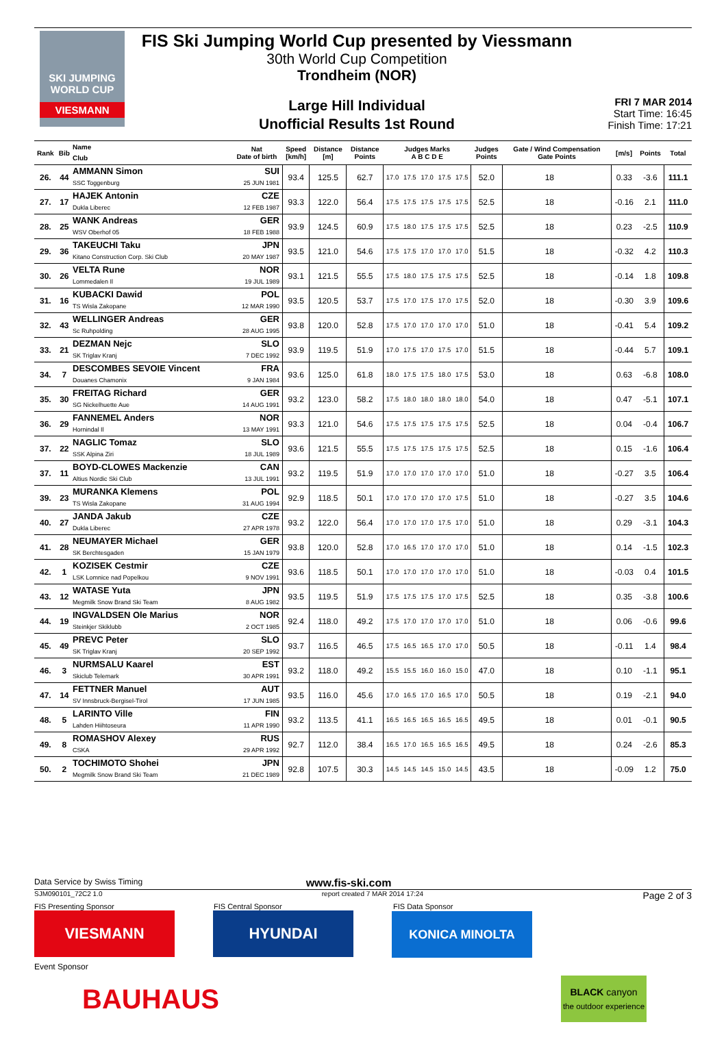SKI JUMPING WORLD CUP
VIESMANN
FIS Ski Jumping World Cup presented by Viessmann
30th World Cup Competition
Trondheim (NOR)
Large Hill Individual
Unofficial Results 1st Round
FRI 7 MAR 2014
Start Time: 16:45
Finish Time: 17:21
| Rank | Bib | Name Club | Nat Date of birth | Speed [km/h] | Distance [m] | Distance Points | Judges Marks A B C D E | | | | | Judges Points | Gate / Wind Compensation Gate Points | | [m/s] | Points | Total |
| --- | --- | --- | --- | --- | --- | --- | --- | --- | --- | --- | --- | --- | --- | --- | --- | --- | --- |
| 26. | 44 | AMMANN Simon SSC Toggenburg | SUI 25 JUN 1981 | 93.4 | 125.5 | 62.7 | 17.0 | 17.5 | 17.0 | 17.5 | 17.5 | 52.0 | 18 | | 0.33 | -3.6 | 111.1 |
| 27. | 17 | HAJEK Antonin Dukla Liberec | CZE 12 FEB 1987 | 93.3 | 122.0 | 56.4 | 17.5 | 17.5 | 17.5 | 17.5 | 17.5 | 52.5 | 18 | | -0.16 | 2.1 | 111.0 |
| 28. | 25 | WANK Andreas WSV Oberhof 05 | GER 18 FEB 1988 | 93.9 | 124.5 | 60.9 | 17.5 | 18.0 | 17.5 | 17.5 | 17.5 | 52.5 | 18 | | 0.23 | -2.5 | 110.9 |
| 29. | 36 | TAKEUCHI Taku Kitano Construction Corp. Ski Club | JPN 20 MAY 1987 | 93.5 | 121.0 | 54.6 | 17.5 | 17.5 | 17.0 | 17.0 | 17.0 | 51.5 | 18 | | -0.32 | 4.2 | 110.3 |
| 30. | 26 | VELTA Rune Lommedalen Il | NOR 19 JUL 1989 | 93.1 | 121.5 | 55.5 | 17.5 | 18.0 | 17.5 | 17.5 | 17.5 | 52.5 | 18 | | -0.14 | 1.8 | 109.8 |
| 31. | 16 | KUBACKI Dawid TS Wisla Zakopane | POL 12 MAR 1990 | 93.5 | 120.5 | 53.7 | 17.5 | 17.0 | 17.5 | 17.0 | 17.5 | 52.0 | 18 | | -0.30 | 3.9 | 109.6 |
| 32. | 43 | WELLINGER Andreas Sc Ruhpolding | GER 28 AUG 1995 | 93.8 | 120.0 | 52.8 | 17.5 | 17.0 | 17.0 | 17.0 | 17.0 | 51.0 | 18 | | -0.41 | 5.4 | 109.2 |
| 33. | 21 | DEZMAN Nejc SK Triglav Kranj | SLO 7 DEC 1992 | 93.9 | 119.5 | 51.9 | 17.0 | 17.5 | 17.0 | 17.5 | 17.0 | 51.5 | 18 | | -0.44 | 5.7 | 109.1 |
| 34. | 7 | DESCOMBES SEVOIE Vincent Douanes Chamonix | FRA 9 JAN 1984 | 93.6 | 125.0 | 61.8 | 18.0 | 17.5 | 17.5 | 18.0 | 17.5 | 53.0 | 18 | | 0.63 | -6.8 | 108.0 |
| 35. | 30 | FREITAG Richard SG Nickelhuette Aue | GER 14 AUG 1991 | 93.2 | 123.0 | 58.2 | 17.5 | 18.0 | 18.0 | 18.0 | 18.0 | 54.0 | 18 | | 0.47 | -5.1 | 107.1 |
| 36. | 29 | FANNEMEL Anders Hornindal Il | NOR 13 MAY 1991 | 93.3 | 121.0 | 54.6 | 17.5 | 17.5 | 17.5 | 17.5 | 17.5 | 52.5 | 18 | | 0.04 | -0.4 | 106.7 |
| 37. | 22 | NAGLIC Tomaz SSK Alpina Ziri | SLO 18 JUL 1989 | 93.6 | 121.5 | 55.5 | 17.5 | 17.5 | 17.5 | 17.5 | 17.5 | 52.5 | 18 | | 0.15 | -1.6 | 106.4 |
| 37. | 11 | BOYD-CLOWES Mackenzie Altius Nordic Ski Club | CAN 13 JUL 1991 | 93.2 | 119.5 | 51.9 | 17.0 | 17.0 | 17.0 | 17.0 | 17.0 | 51.0 | 18 | | -0.27 | 3.5 | 106.4 |
| 39. | 23 | MURANKA Klemens TS Wisla Zakopane | POL 31 AUG 1994 | 92.9 | 118.5 | 50.1 | 17.0 | 17.0 | 17.0 | 17.0 | 17.5 | 51.0 | 18 | | -0.27 | 3.5 | 104.6 |
| 40. | 27 | JANDA Jakub Dukla Liberec | CZE 27 APR 1978 | 93.2 | 122.0 | 56.4 | 17.0 | 17.0 | 17.0 | 17.5 | 17.0 | 51.0 | 18 | | 0.29 | -3.1 | 104.3 |
| 41. | 28 | NEUMAYER Michael SK Berchtesgaden | GER 15 JAN 1979 | 93.8 | 120.0 | 52.8 | 17.0 | 16.5 | 17.0 | 17.0 | 17.0 | 51.0 | 18 | | 0.14 | -1.5 | 102.3 |
| 42. | 1 | KOZISEK Cestmir LSK Lomnice nad Popelkou | CZE 9 NOV 1991 | 93.6 | 118.5 | 50.1 | 17.0 | 17.0 | 17.0 | 17.0 | 17.0 | 51.0 | 18 | | -0.03 | 0.4 | 101.5 |
| 43. | 12 | WATASE Yuta Megmilk Snow Brand Ski Team | JPN 8 AUG 1982 | 93.5 | 119.5 | 51.9 | 17.5 | 17.5 | 17.5 | 17.0 | 17.5 | 52.5 | 18 | | 0.35 | -3.8 | 100.6 |
| 44. | 19 | INGVALDSEN Ole Marius Steinkjer Skiklubb | NOR 2 OCT 1985 | 92.4 | 118.0 | 49.2 | 17.5 | 17.0 | 17.0 | 17.0 | 17.0 | 51.0 | 18 | | 0.06 | -0.6 | 99.6 |
| 45. | 49 | PREVC Peter SK Triglav Kranj | SLO 20 SEP 1992 | 93.7 | 116.5 | 46.5 | 17.5 | 16.5 | 16.5 | 17.0 | 17.0 | 50.5 | 18 | | -0.11 | 1.4 | 98.4 |
| 46. | 3 | NURMSALU Kaarel Skiclub Telemark | EST 30 APR 1991 | 93.2 | 118.0 | 49.2 | 15.5 | 15.5 | 16.0 | 16.0 | 15.0 | 47.0 | 18 | | 0.10 | -1.1 | 95.1 |
| 47. | 14 | FETTNER Manuel SV Innsbruck-Bergisel-Tirol | AUT 17 JUN 1985 | 93.5 | 116.0 | 45.6 | 17.0 | 16.5 | 17.0 | 16.5 | 17.0 | 50.5 | 18 | | 0.19 | -2.1 | 94.0 |
| 48. | 5 | LARINTO Ville Lahden Hiihtoseura | FIN 11 APR 1990 | 93.2 | 113.5 | 41.1 | 16.5 | 16.5 | 16.5 | 16.5 | 16.5 | 49.5 | 18 | | 0.01 | -0.1 | 90.5 |
| 49. | 8 | ROMASHOV Alexey CSKA | RUS 29 APR 1992 | 92.7 | 112.0 | 38.4 | 16.5 | 17.0 | 16.5 | 16.5 | 16.5 | 49.5 | 18 | | 0.24 | -2.6 | 85.3 |
| 50. | 2 | TOCHIMOTO Shohei Megmilk Snow Brand Ski Team | JPN 21 DEC 1989 | 92.8 | 107.5 | 30.3 | 14.5 | 14.5 | 14.5 | 15.0 | 14.5 | 43.5 | 18 | | -0.09 | 1.2 | 75.0 |
Data Service by Swiss Timing www.fis-ski.com
SJM090101_72C2 1.0 report created 7 MAR 2014 17:24 Page 2 of 3
FIS Presenting Sponsor FIS Central Sponsor FIS Data Sponsor
VIESMANN HYUNDAI KONICA MINOLTA
Event Sponsor
BAUHAUS BLACK canyon
the outdoor experience